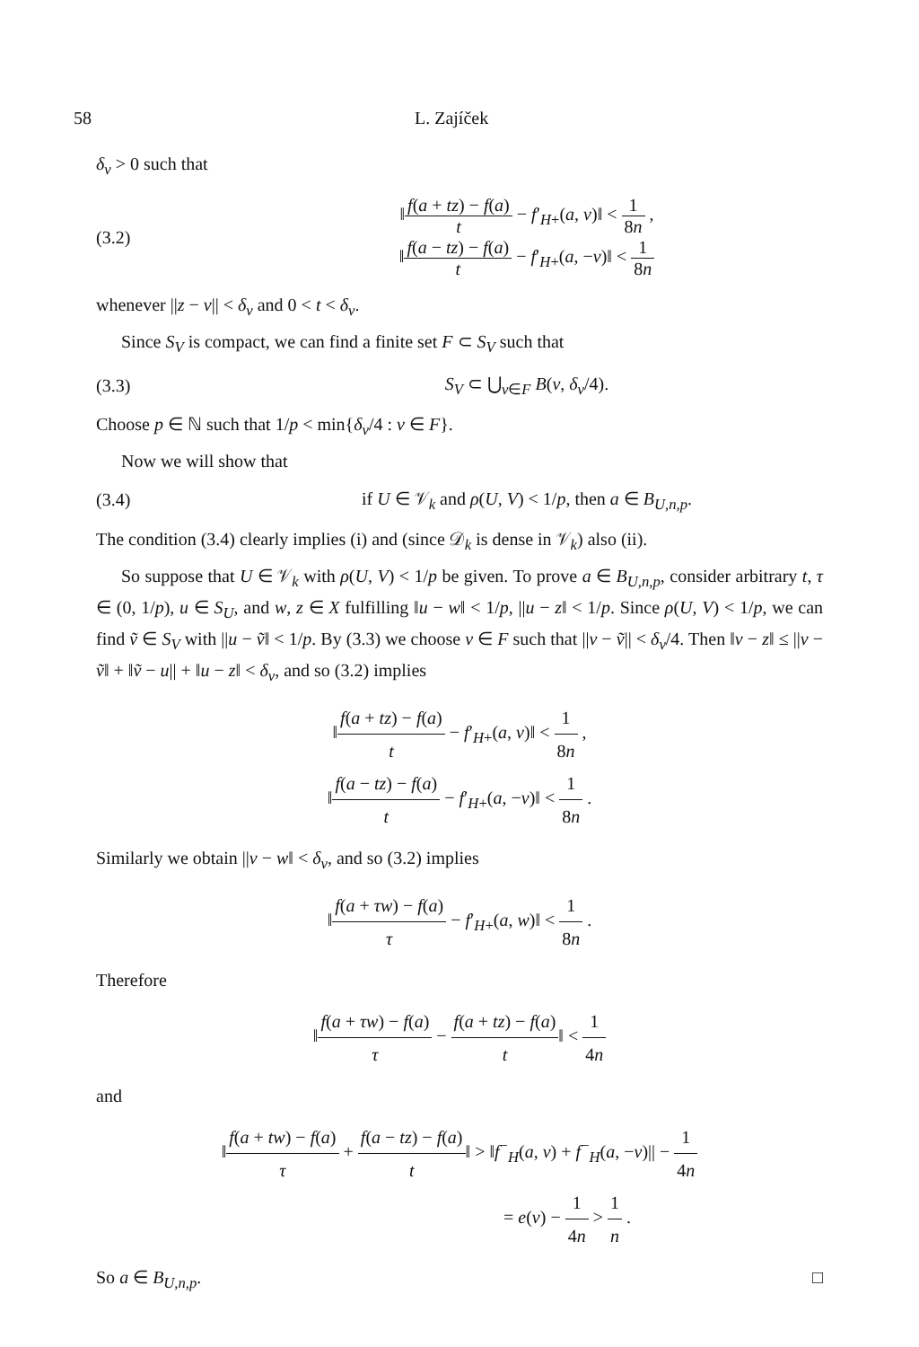58 L. Zajíček
δ<sub>v</sub> > 0 such that
(3.2)
‖f(a + tz) − f(a) t − f′<sub>H+</sub>(a, v)‖ < 1 8n ,
‖f(a − tz) − f(a) t − f′<sub>H+</sub>(a, −v)‖ < 1 8n
whenever ||z − v|| < δ<sub>v</sub> and 0 < t < δ<sub>v</sub>.
Since S<sub>V</sub> is compact, we can find a finite set F ⊂ S<sub>V</sub> such that
(3.3) S<sub>V</sub> ⊂ ⋃<sub>v∈F</sub> B(v, δ<sub>v</sub>/4).
Choose p ∈ ℕ such that 1/p < min{δ<sub>v</sub>/4 : v ∈ F}.
Now we will show that
(3.4)
if U ∈ 𝒱<sub>k</sub> and ρ(U, V) < 1/p, then a ∈ B<sub>U,n,p</sub>.
The condition (3.4) clearly implies (i) and (since 𝒟<sub>k</sub> is dense in 𝒱<sub>k</sub>) also (ii).
So suppose that U ∈ 𝒱<sub>k</sub> with ρ(U, V) < 1/p be given. To prove a ∈ B<sub>U,n,p</sub>, consider arbitrary t, τ ∈ (0, 1/p), u ∈ S<sub>U</sub>, and w, z ∈ X fulfilling ‖u − w‖ < 1/p, ||u − z‖ < 1/p. Since ρ(U, V) < 1/p, we can find ṽ ∈ S<sub>V</sub> with ||u − ṽ‖ < 1/p. By (3.3) we choose v ∈ F such that ||v − ṽ|| < δ<sub>v</sub>/4. Then ‖v − z‖ ≤ ||v − ṽ‖ + ‖ṽ − u|| + ‖u − z‖ < δ<sub>v</sub>, and so (3.2) implies
‖f(a + tz) − f(a) t − f′<sub>H+</sub>(a, v)‖ < 1 8n ,
‖f(a − tz) − f(a) t − f′<sub>H+</sub>(a, −v)‖ < 1 8n .
Similarly we obtain ||v − w‖ < δ<sub>v</sub>, and so (3.2) implies
‖f(a + τw) − f(a) τ − f′<sub>H+</sub>(a, w)‖ < 1 8n .
Therefore
‖f(a + τw) − f(a) τ − f(a + tz) − f(a) t‖ < 1 4n
and
‖f(a + tw) − f(a) τ + f(a − tz) − f(a) t‖ > ‖f<sup>−</sup><sub>H</sub>(a, v) + f<sup>−</sup><sub>H</sub>(a, −v)|| − 1 4n
= e(v) − 1 4n > 1 n .
So a ∈ B<sub>U,n,p</sub>. □